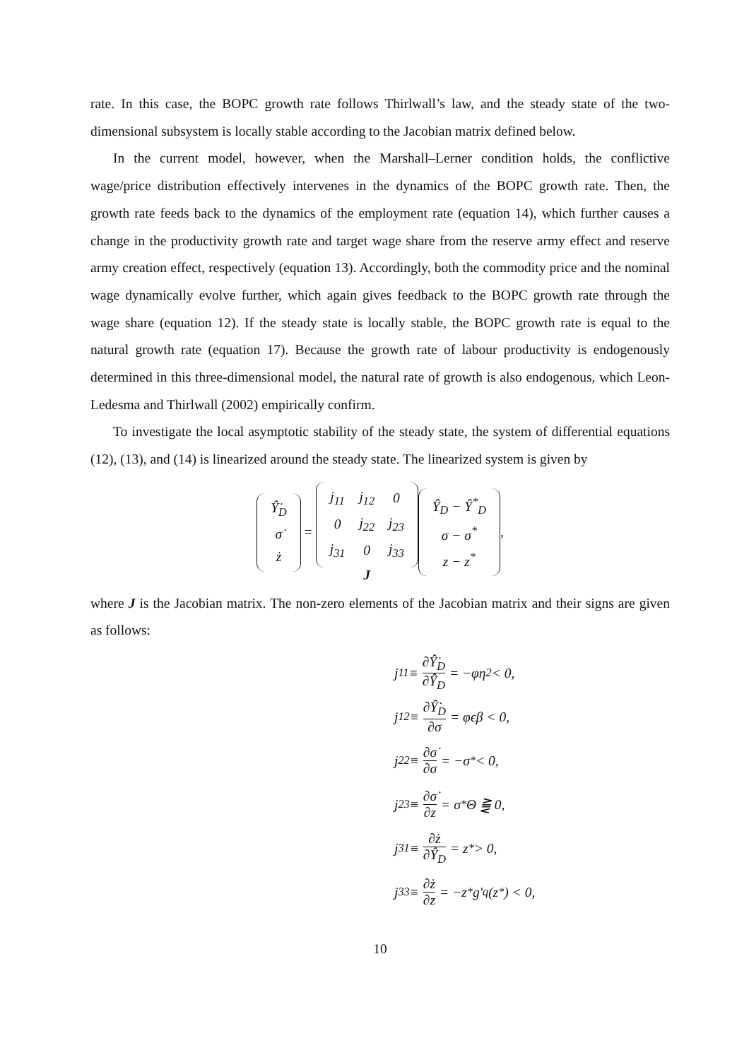rate. In this case, the BOPC growth rate follows Thirlwall’s law, and the steady state of the two-dimensional subsystem is locally stable according to the Jacobian matrix defined below.
In the current model, however, when the Marshall–Lerner condition holds, the conflictive wage/price distribution effectively intervenes in the dynamics of the BOPC growth rate. Then, the growth rate feeds back to the dynamics of the employment rate (equation 14), which further causes a change in the productivity growth rate and target wage share from the reserve army effect and reserve army creation effect, respectively (equation 13). Accordingly, both the commodity price and the nominal wage dynamically evolve further, which again gives feedback to the BOPC growth rate through the wage share (equation 12). If the steady state is locally stable, the BOPC growth rate is equal to the natural growth rate (equation 17). Because the growth rate of labour productivity is endogenously determined in this three-dimensional model, the natural rate of growth is also endogenous, which Leon-Ledesma and Thirlwall (2002) empirically confirm.
To investigate the local asymptotic stability of the steady state, the system of differential equations (12), (13), and (14) is linearized around the steady state. The linearized system is given by
| Ŷ̇<sub>D</sub> |
| σ̇ |
| ż |
=
| j<sub>11</sub> | j<sub>12</sub> | 0 |
| 0 | j<sub>22</sub> | j<sub>23</sub> |
| j<sub>31</sub> | 0 | j<sub>33</sub> |
J
| Ŷ<sub>D</sub> − Ŷ<sup>*</sup><sub>D</sub> |
| σ − σ<sup>*</sup> |
| z − z<sup>*</sup> |
,
where J is the Jacobian matrix. The non-zero elements of the Jacobian matrix and their signs are given as follows:
j<sub>11</sub> ≡ ∂Ŷ̇<sub>D</sub> ∂Ŷ<sub>D</sub> = −φη<sub>2</sub> < 0,
j<sub>12</sub> ≡ ∂Ŷ̇<sub>D</sub> ∂σ = φϵβ < 0,
j<sub>22</sub> ≡ ∂σ̇ ∂σ = −σ<sup>*</sup> < 0,
j<sub>23</sub> ≡ ∂σ̇ ∂z = σ<sup>*</sup>Θ ⪌ 0,
j<sub>31</sub> ≡ ∂ż ∂Ŷ<sub>D</sub> = z<sup>*</sup> > 0,
j<sub>33</sub> ≡ ∂ż ∂z = −z<sup>*</sup>g′<sub>q</sub>(z<sup>*</sup>) < 0,
10